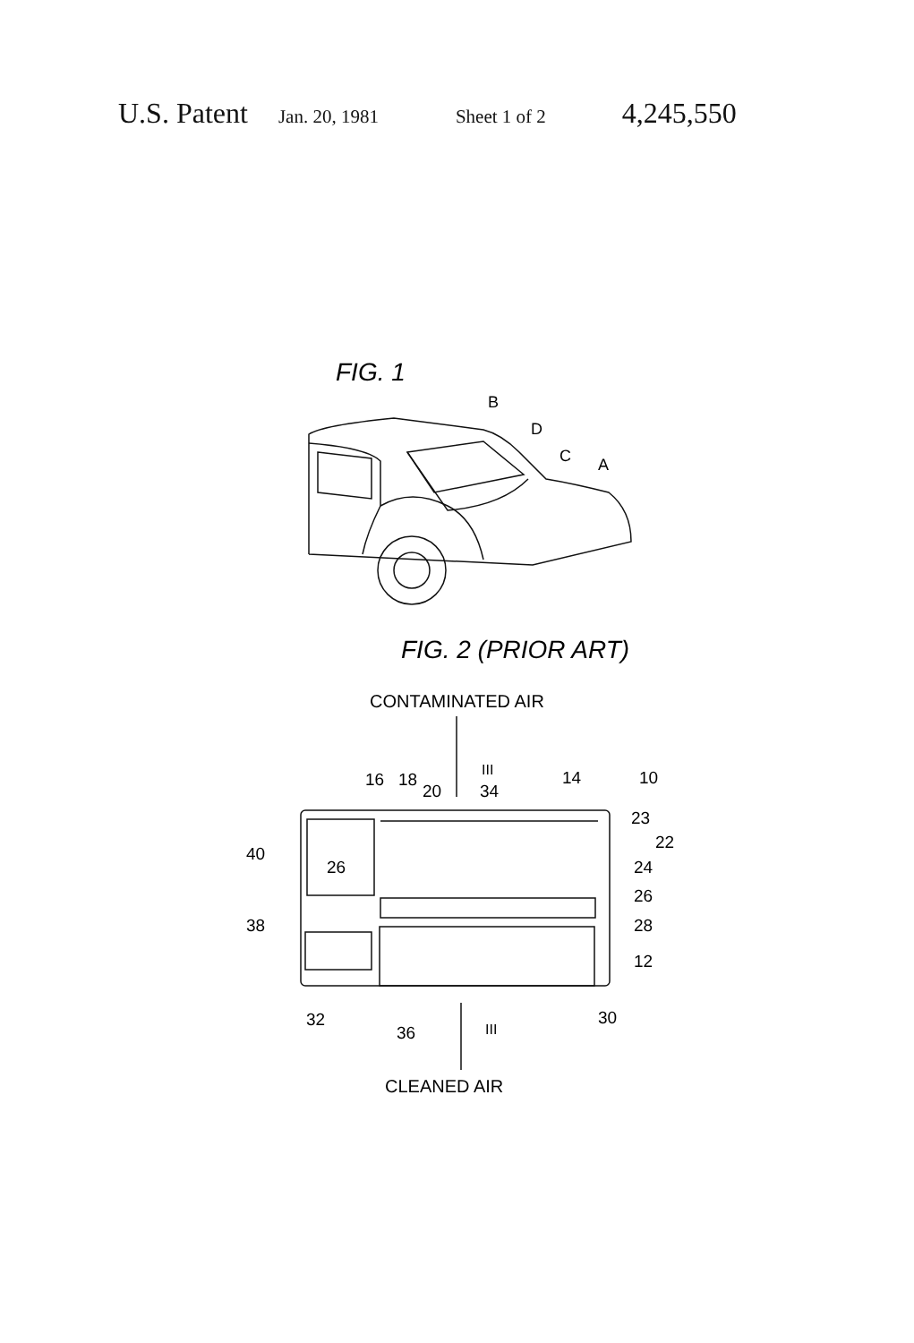U.S. Patent Jan. 20, 1981 Sheet 1 of 2 4,245,550
FIG. 1
B
D
C
A
FIG. 2 (PRIOR ART)
CONTAMINATED AIR
16
18
20
34
III
14
10
23
22
40
26
24
26
38
28
12
32
36
III
30
CLEANED AIR